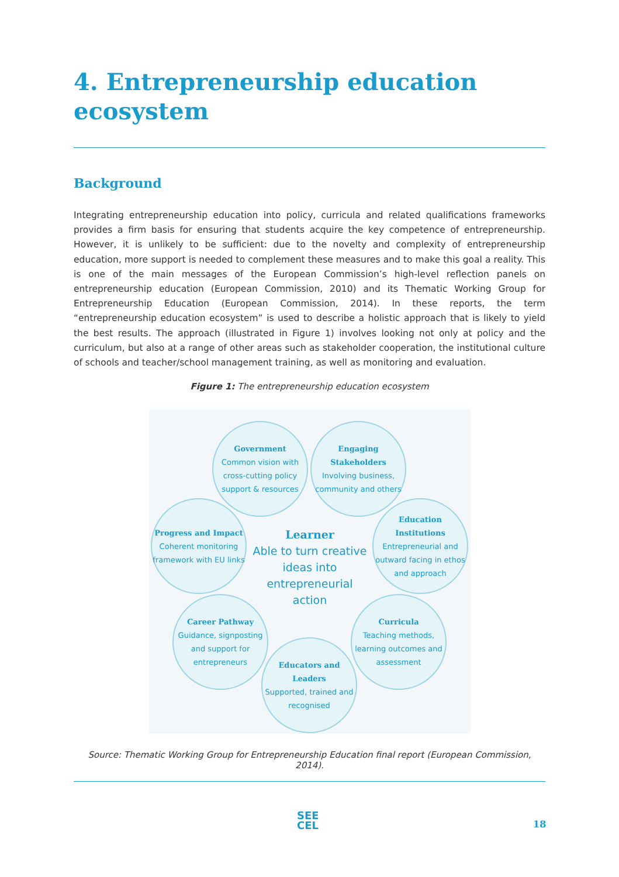4. Entrepreneurship education
ecosystem
Background
Integrating entrepreneurship education into policy, curricula and related qualifications frameworks provides a firm basis for ensuring that students acquire the key competence of entrepreneurship. However, it is unlikely to be sufficient: due to the novelty and complexity of entrepreneurship education, more support is needed to complement these measures and to make this goal a reality. This is one of the main messages of the European Commission’s high-level reflection panels on entrepreneurship education (European Commission, 2010) and its Thematic Working Group for Entrepreneurship Education (European Commission, 2014). In these reports, the term “entrepreneurship education ecosystem” is used to describe a holistic approach that is likely to yield the best results. The approach (illustrated in Figure 1) involves looking not only at policy and the curriculum, but also at a range of other areas such as stakeholder cooperation, the institutional culture of schools and teacher/school management training, as well as monitoring and evaluation.
Figure 1: The entrepreneurship education ecosystem
Learner
Able to turn creative ideas into entrepreneurial action
Government
Common vision with cross-cutting policy support & resources
Engaging Stakeholders
Involving business, community and others
Progress and Impact
Coherent monitoring framework with EU links
Education Institutions
Entrepreneurial and outward facing in ethos and approach
Career Pathway
Guidance, signposting and support for entrepreneurs
Curricula
Teaching methods, learning outcomes and assessment
Educators and Leaders
Supported, trained and recognised
Source: Thematic Working Group for Entrepreneurship Education final report (European Commission, 2014).
SEE
CEL
18